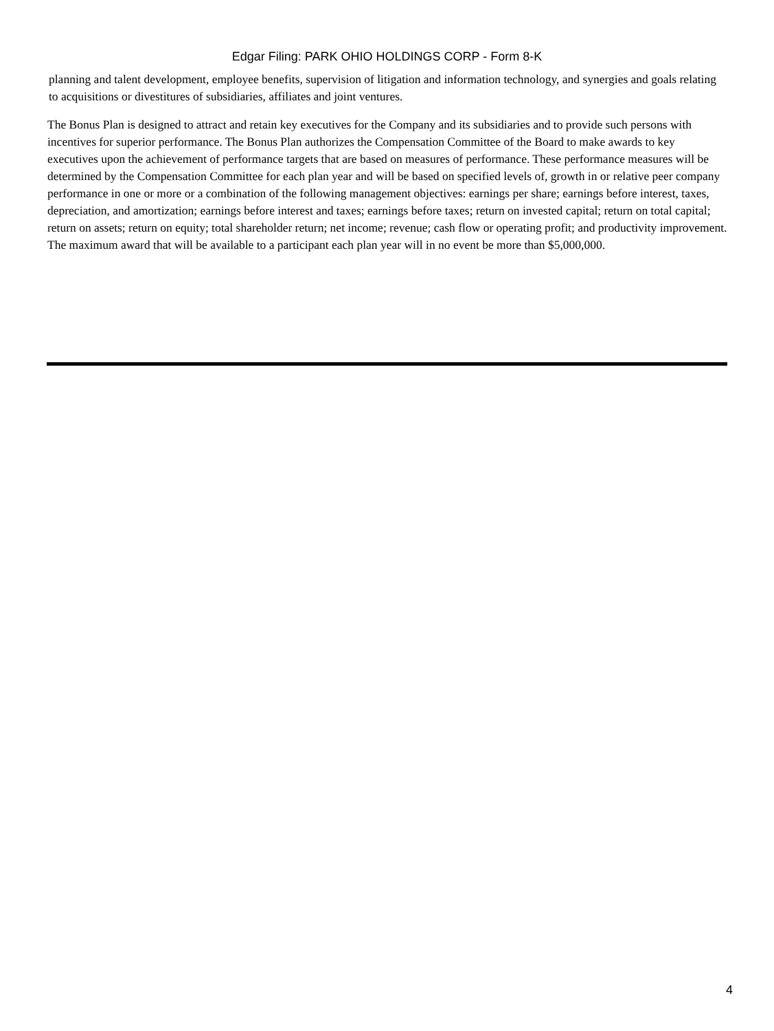Edgar Filing: PARK OHIO HOLDINGS CORP - Form 8-K
planning and talent development, employee benefits, supervision of litigation and information technology, and synergies and goals relating to acquisitions or divestitures of subsidiaries, affiliates and joint ventures.
The Bonus Plan is designed to attract and retain key executives for the Company and its subsidiaries and to provide such persons with incentives for superior performance. The Bonus Plan authorizes the Compensation Committee of the Board to make awards to key executives upon the achievement of performance targets that are based on measures of performance. These performance measures will be determined by the Compensation Committee for each plan year and will be based on specified levels of, growth in or relative peer company performance in one or more or a combination of the following management objectives: earnings per share; earnings before interest, taxes, depreciation, and amortization; earnings before interest and taxes; earnings before taxes; return on invested capital; return on total capital; return on assets; return on equity; total shareholder return; net income; revenue; cash flow or operating profit; and productivity improvement. The maximum award that will be available to a participant each plan year will in no event be more than $5,000,000.
4